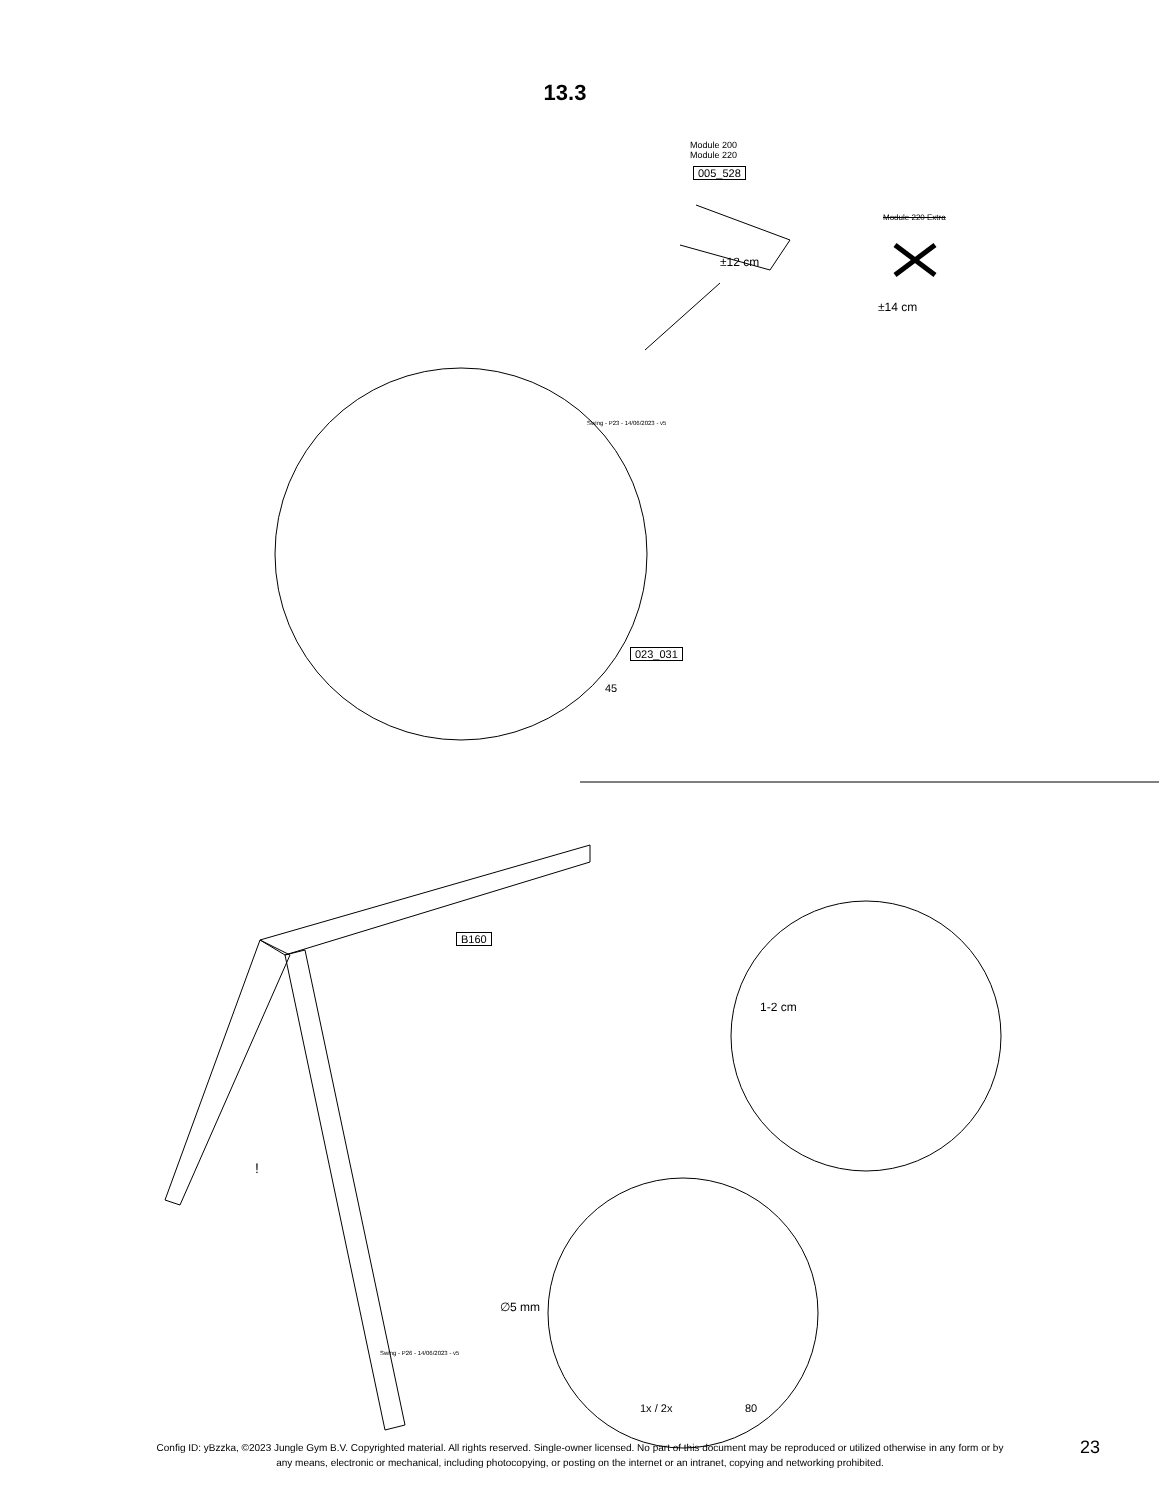13.3
Module 200
Module 220
005_528
±12 cm
Module 220 Extra
±14 cm
Swing - P23 - 14/06/2023 - v5
023_031
45
B160
1-2 cm
!
Swing - P26 - 14/06/2023 - v5
∅5 mm
1x / 2x 80
Config ID: yBzzka, ©2023 Jungle Gym B.V. Copyrighted material. All rights reserved. Single-owner licensed. No part of this document may be reproduced or utilized otherwise in any form or by any means, electronic or mechanical, including photocopying, or posting on the internet or an intranet, copying and networking prohibited.
23